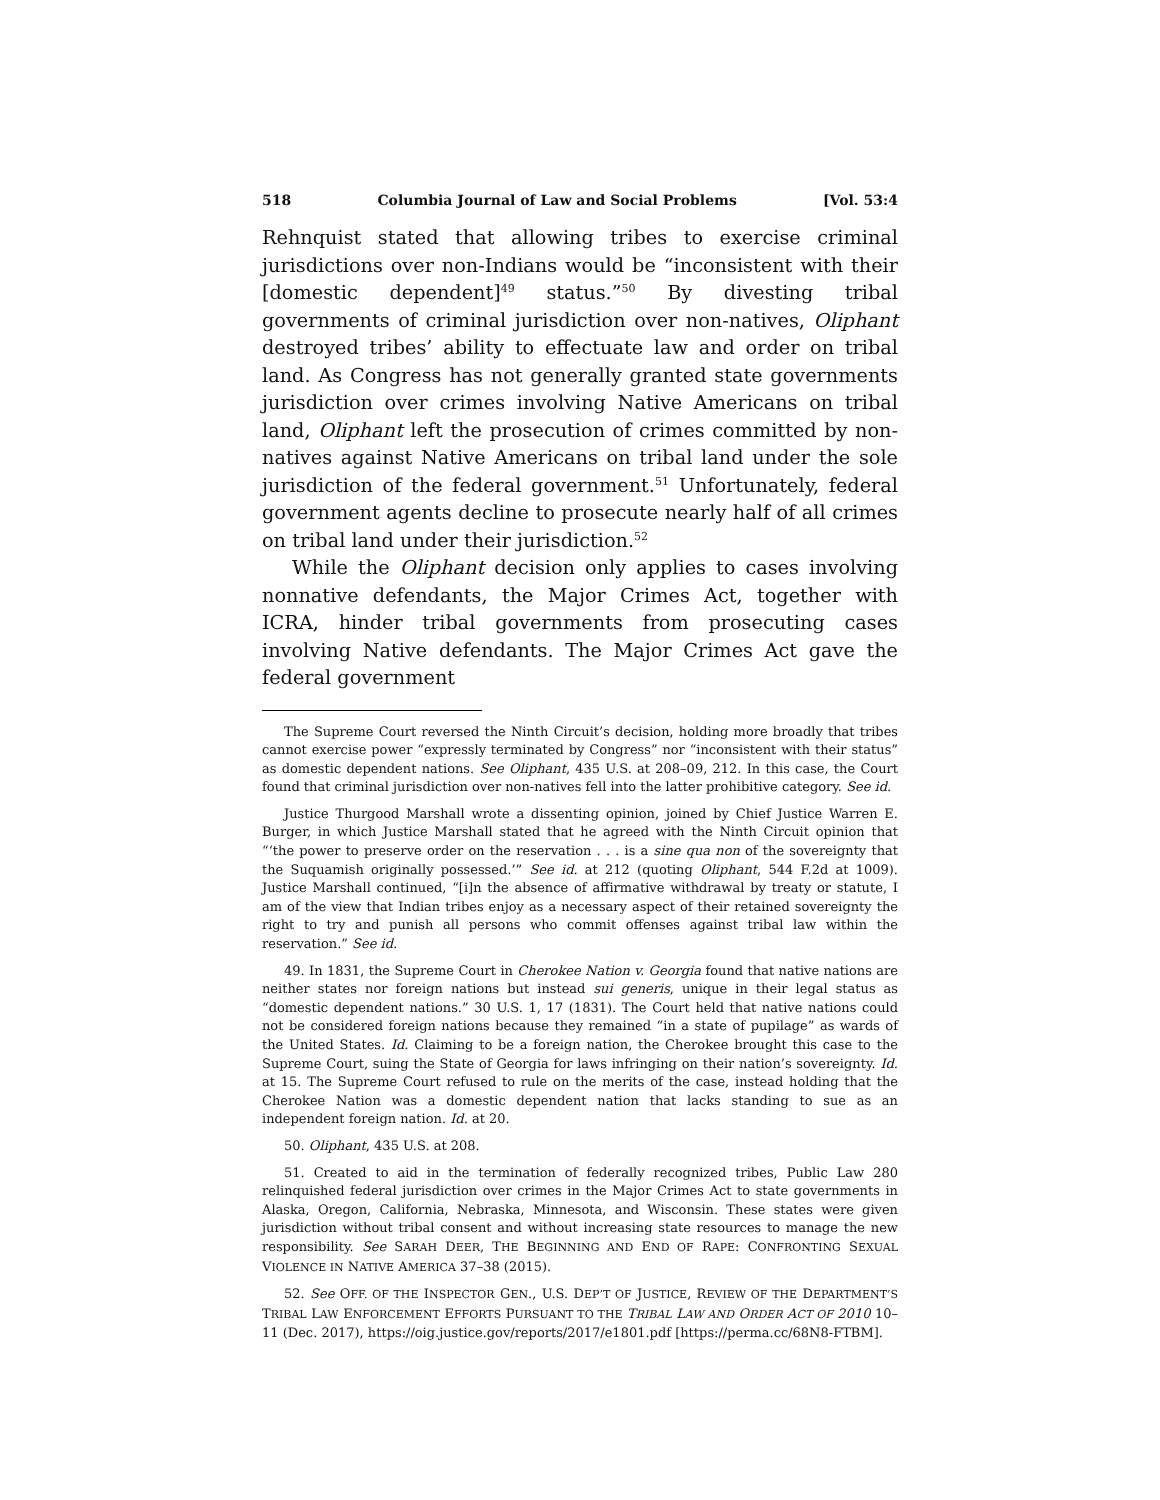518 Columbia Journal of Law and Social Problems [Vol. 53:4
Rehnquist stated that allowing tribes to exercise criminal jurisdictions over non-Indians would be “inconsistent with their [domestic dependent]<sup>49</sup> status.”<sup>50</sup> By divesting tribal governments of criminal jurisdiction over non-natives, Oliphant destroyed tribes’ ability to effectuate law and order on tribal land. As Congress has not generally granted state governments jurisdiction over crimes involving Native Americans on tribal land, Oliphant left the prosecution of crimes committed by non-natives against Native Americans on tribal land under the sole jurisdiction of the federal government.<sup>51</sup> Unfortunately, federal government agents decline to prosecute nearly half of all crimes on tribal land under their jurisdiction.<sup>52</sup>
While the Oliphant decision only applies to cases involving nonnative defendants, the Major Crimes Act, together with ICRA, hinder tribal governments from prosecuting cases involving Native defendants. The Major Crimes Act gave the federal government
The Supreme Court reversed the Ninth Circuit’s decision, holding more broadly that tribes cannot exercise power “expressly terminated by Congress” nor “inconsistent with their status” as domestic dependent nations. See Oliphant, 435 U.S. at 208–09, 212. In this case, the Court found that criminal jurisdiction over non-natives fell into the latter prohibitive category. See id.
Justice Thurgood Marshall wrote a dissenting opinion, joined by Chief Justice Warren E. Burger, in which Justice Marshall stated that he agreed with the Ninth Circuit opinion that “‘the power to preserve order on the reservation . . . is a sine qua non of the sovereignty that the Suquamish originally possessed.’” See id. at 212 (quoting Oliphant, 544 F.2d at 1009). Justice Marshall continued, “[i]n the absence of affirmative withdrawal by treaty or statute, I am of the view that Indian tribes enjoy as a necessary aspect of their retained sovereignty the right to try and punish all persons who commit offenses against tribal law within the reservation.” See id.
49. In 1831, the Supreme Court in Cherokee Nation v. Georgia found that native nations are neither states nor foreign nations but instead sui generis, unique in their legal status as “domestic dependent nations.” 30 U.S. 1, 17 (1831). The Court held that native nations could not be considered foreign nations because they remained “in a state of pupilage” as wards of the United States. Id. Claiming to be a foreign nation, the Cherokee brought this case to the Supreme Court, suing the State of Georgia for laws infringing on their nation’s sovereignty. Id. at 15. The Supreme Court refused to rule on the merits of the case, instead holding that the Cherokee Nation was a domestic dependent nation that lacks standing to sue as an independent foreign nation. Id. at 20.
50. Oliphant, 435 U.S. at 208.
51. Created to aid in the termination of federally recognized tribes, Public Law 280 relinquished federal jurisdiction over crimes in the Major Crimes Act to state governments in Alaska, Oregon, California, Nebraska, Minnesota, and Wisconsin. These states were given jurisdiction without tribal consent and without increasing state resources to manage the new responsibility. See SARAH DEER, THE BEGINNING AND END OF RAPE: CONFRONTING SEXUAL VIOLENCE IN NATIVE AMERICA 37–38 (2015).
52. See OFF. OF THE INSPECTOR GEN., U.S. DEP’T OF JUSTICE, REVIEW OF THE DEPARTMENT’S TRIBAL LAW ENFORCEMENT EFFORTS PURSUANT TO THE TRIBAL LAW AND ORDER ACT OF 2010 10–11 (Dec. 2017), https://oig.justice.gov/reports/2017/e1801.pdf [https://perma.cc/68N8-FTBM].